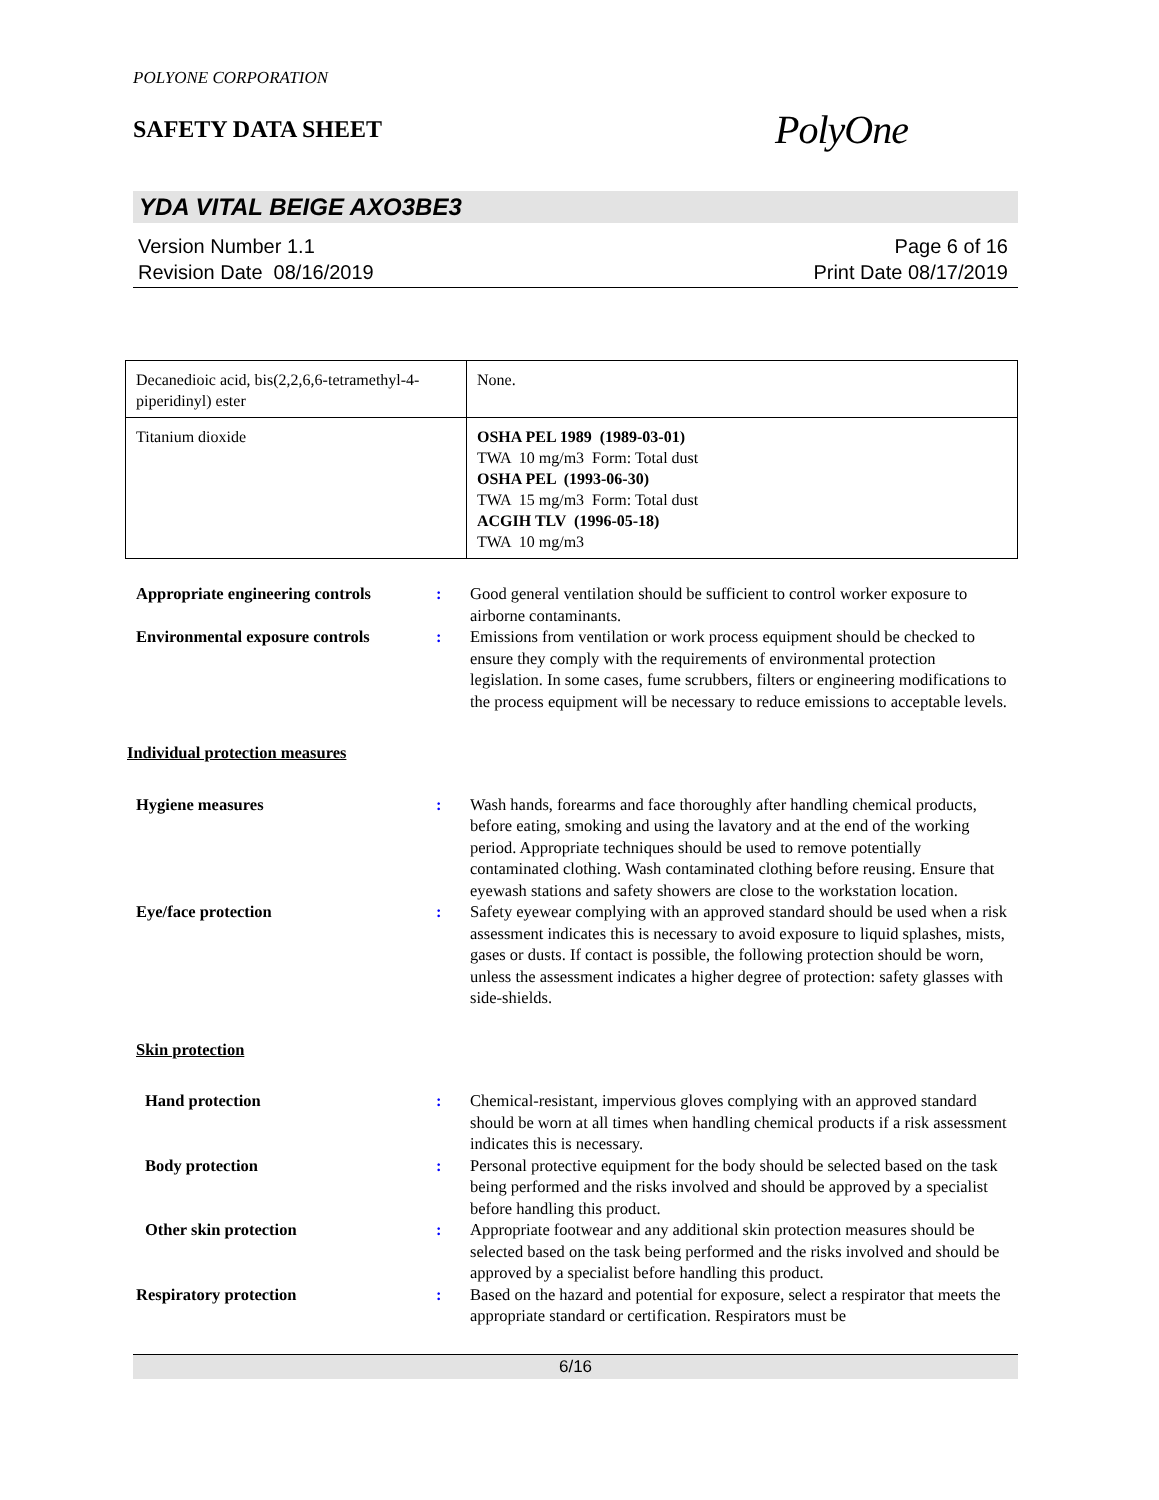POLYONE CORPORATION
SAFETY DATA SHEET
PolyOne
YDA VITAL BEIGE AXO3BE3
Version Number 1.1
Revision Date 08/16/2019
Page 6 of 16
Print Date 08/17/2019
| Decanedioic acid, bis(2,2,6,6-tetramethyl-4-piperidinyl) ester | None. |
| Titanium dioxide | OSHA PEL 1989 (1989-03-01) TWA 10 mg/m3 Form: Total dust OSHA PEL (1993-06-30) TWA 15 mg/m3 Form: Total dust ACGIH TLV (1996-05-18) TWA 10 mg/m3 |
Appropriate engineering controls
: Good general ventilation should be sufficient to control worker exposure to airborne contaminants.
Environmental exposure controls
: Emissions from ventilation or work process equipment should be checked to ensure they comply with the requirements of environmental protection legislation. In some cases, fume scrubbers, filters or engineering modifications to the process equipment will be necessary to reduce emissions to acceptable levels.
Individual protection measures
Hygiene measures : Wash hands, forearms and face thoroughly after handling chemical products, before eating, smoking and using the lavatory and at the end of the working period. Appropriate techniques should be used to remove potentially contaminated clothing. Wash contaminated clothing before reusing. Ensure that eyewash stations and safety showers are close to the workstation location.
Eye/face protection : Safety eyewear complying with an approved standard should be used when a risk assessment indicates this is necessary to avoid exposure to liquid splashes, mists, gases or dusts. If contact is possible, the following protection should be worn, unless the assessment indicates a higher degree of protection: safety glasses with side-shields.
Skin protection
Hand protection : Chemical-resistant, impervious gloves complying with an approved standard should be worn at all times when handling chemical products if a risk assessment indicates this is necessary.
Body protection : Personal protective equipment for the body should be selected based on the task being performed and the risks involved and should be approved by a specialist before handling this product.
Other skin protection : Appropriate footwear and any additional skin protection measures should be selected based on the task being performed and the risks involved and should be approved by a specialist before handling this product.
Respiratory protection : Based on the hazard and potential for exposure, select a respirator that meets the appropriate standard or certification. Respirators must be
6/16